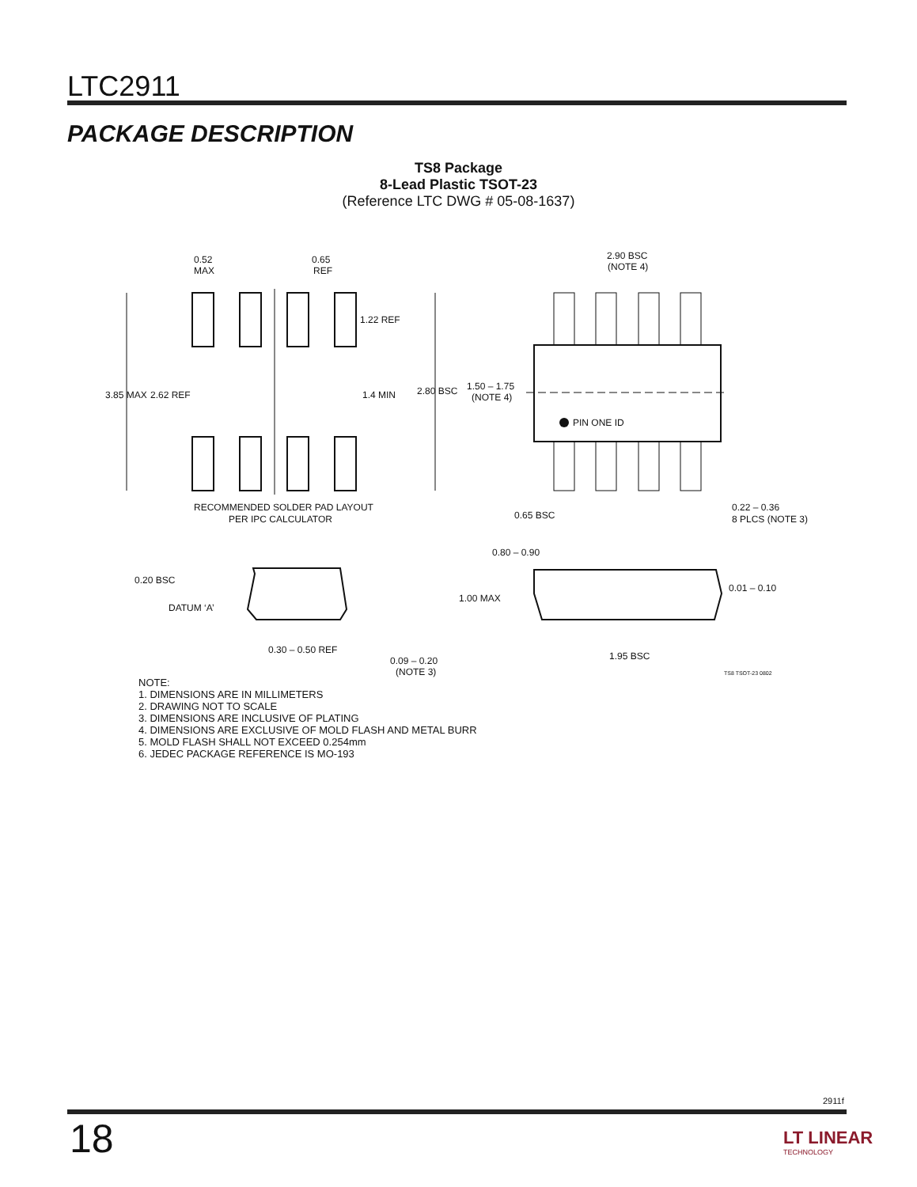LTC2911
PACKAGE DESCRIPTION
TS8 Package
8-Lead Plastic TSOT-23
(Reference LTC DWG # 05-08-1637)
0.52
MAX
0.65
REF
1.22 REF
3.85 MAX
2.62 REF
1.4 MIN
RECOMMENDED SOLDER PAD LAYOUT
PER IPC CALCULATOR
2.90 BSC
(NOTE 4)
2.80 BSC
1.50 – 1.75
(NOTE 4)
PIN ONE ID
0.65 BSC
0.22 – 0.36
8 PLCS (NOTE 3)
0.20 BSC
DATUM ‘A’
0.30 – 0.50 REF
0.09 – 0.20
(NOTE 3)
0.80 – 0.90
1.00 MAX
0.01 – 0.10
1.95 BSC
TS8 TSOT-23 0802
NOTE:
1. DIMENSIONS ARE IN MILLIMETERS
2. DRAWING NOT TO SCALE
3. DIMENSIONS ARE INCLUSIVE OF PLATING
4. DIMENSIONS ARE EXCLUSIVE OF MOLD FLASH AND METAL BURR
5. MOLD FLASH SHALL NOT EXCEED 0.254mm
6. JEDEC PACKAGE REFERENCE IS MO-193
2911f
18 LT LINEAR
TECHNOLOGY